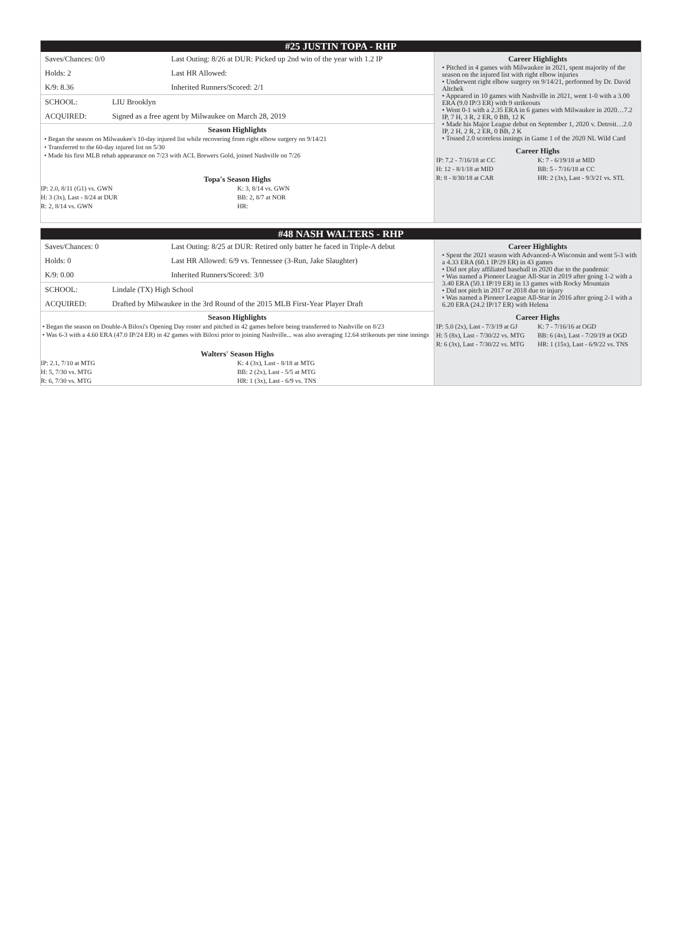#25 JUSTIN TOPA - RHP
| Saves/Chances: 0/0 | Last Outing: 8/26 at DUR: Picked up 2nd win of the year with 1.2 IP |
| Holds: 2 | Last HR Allowed: |
| K/9: 8.36 | Inherited Runners/Scored: 2/1 |
| SCHOOL: | LIU Brooklyn |
| ACQUIRED: | Signed as a free agent by Milwaukee on March 28, 2019 |
Season Highlights
• Began the season on Milwaukee's 10-day injured list while recovering from right elbow surgery on 9/14/21
• Transferred to the 60-day injured list on 5/30
• Made his first MLB rehab appearance on 7/23 with ACL Brewers Gold, joined Nashville on 7/26
Topa's Season Highs
IP: 2.0, 8/11 (G1) vs. GWN
H: 3 (3x), Last - 8/24 at DUR
R: 2, 8/14 vs. GWN
K: 3, 8/14 vs. GWN
BB: 2, 8/7 at NOR
HR:
Career Highlights
• Pitched in 4 games with Milwaukee in 2021, spent majority of the season on the injured list with right elbow injuries
• Underwent right elbow surgery on 9/14/21, performed by Dr. David Altchek
• Appeared in 10 games with Nashville in 2021, went 1-0 with a 3.00 ERA (9.0 IP/3 ER) with 9 strikeouts
• Went 0-1 with a 2.35 ERA in 6 games with Milwaukee in 2020…7.2 IP, 7 H, 3 R, 2 ER, 0 BB, 12 K
• Made his Major League debut on September 1, 2020 v. Detroit…2.0 IP, 2 H, 2 R, 2 ER, 0 BB, 2 K
• Tossed 2.0 scoreless innings in Game 1 of the 2020 NL Wild Card
Career Highs
IP: 7.2 - 7/16/18 at CC
H: 12 - 8/1/18 at MID
R: 8 - 8/30/18 at CAR
K: 7 - 6/19/18 at MID
BB: 5 - 7/16/18 at CC
HR: 2 (3x), Last - 9/3/21 vs. STL
#48 NASH WALTERS - RHP
| Saves/Chances: 0 | Last Outing: 8/25 at DUR: Retired only batter he faced in Triple-A debut |
| Holds: 0 | Last HR Allowed: 6/9 vs. Tennessee (3-Run, Jake Slaughter) |
| K/9: 0.00 | Inherited Runners/Scored: 3/0 |
| SCHOOL: | Lindale (TX) High School |
| ACQUIRED: | Drafted by Milwaukee in the 3rd Round of the 2015 MLB First-Year Player Draft |
Season Highlights
• Began the season on Double-A Biloxi's Opening Day roster and pitched in 42 games before being transferred to Nashville on 8/23
• Was 6-3 with a 4.60 ERA (47.0 IP/24 ER) in 42 games with Biloxi prior to joining Nashville... was also averaging 12.64 strikeouts per nine innings
Walters' Season Highs
IP: 2.1, 7/10 at MTG
H: 5, 7/30 vs. MTG
R: 6, 7/30 vs. MTG
K: 4 (3x), Last - 8/18 at MTG
BB: 2 (2x), Last - 5/5 at MTG
HR: 1 (3x), Last - 6/9 vs. TNS
Career Highlights
• Spent the 2021 season with Advanced-A Wisconsin and went 5-3 with a 4.33 ERA (60.1 IP/29 ER) in 43 games
• Did not play affiliated baseball in 2020 due to the pandemic
• Was named a Pioneer League All-Star in 2019 after going 1-2 with a 3.40 ERA (50.1 IP/19 ER) in 13 games with Rocky Mountain
• Did not pitch in 2017 or 2018 due to injury
• Was named a Pioneer League All-Star in 2016 after going 2-1 with a 6.20 ERA (24.2 IP/17 ER) with Helena
Career Highs
IP: 5.0 (2x), Last - 7/3/19 at GJ
H: 5 (8x), Last - 7/30/22 vs. MTG
R: 6 (3x), Last - 7/30/22 vs. MTG
K: 7 - 7/16/16 at OGD
BB: 6 (4x), Last - 7/20/19 at OGD
HR: 1 (15x), Last - 6/9/22 vs. TNS